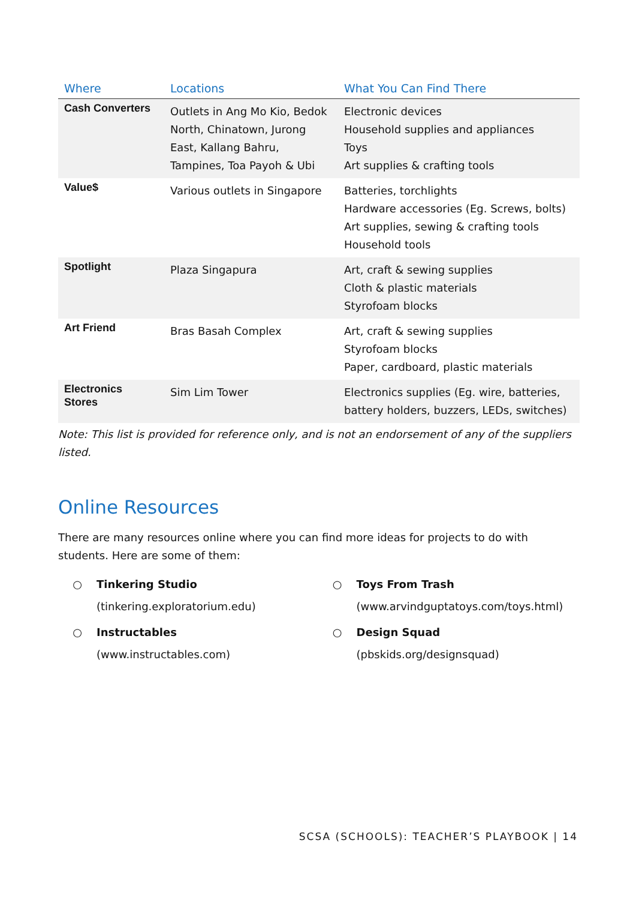| Where | Locations | What You Can Find There |
| --- | --- | --- |
| Cash Converters | Outlets in Ang Mo Kio, Bedok North, Chinatown, Jurong East, Kallang Bahru, Tampines, Toa Payoh & Ubi | Electronic devices Household supplies and appliances Toys Art supplies & crafting tools |
| Value$ | Various outlets in Singapore | Batteries, torchlights Hardware accessories (Eg. Screws, bolts) Art supplies, sewing & crafting tools Household tools |
| Spotlight | Plaza Singapura | Art, craft & sewing supplies Cloth & plastic materials Styrofoam blocks |
| Art Friend | Bras Basah Complex | Art, craft & sewing supplies Styrofoam blocks Paper, cardboard, plastic materials |
| Electronics Stores | Sim Lim Tower | Electronics supplies (Eg. wire, batteries, battery holders, buzzers, LEDs, switches) |
Note: This list is provided for reference only, and is not an endorsement of any of the suppliers listed.
Online Resources
There are many resources online where you can find more ideas for projects to do with students. Here are some of them:
○ Tinkering Studio
(tinkering.exploratorium.edu)
○ Instructables
(www.instructables.com)
○ Toys From Trash
(www.arvindguptatoys.com/toys.html)
○ Design Squad
(pbskids.org/designsquad)
SCSA (SCHOOLS): TEACHER’S PLAYBOOK | 14